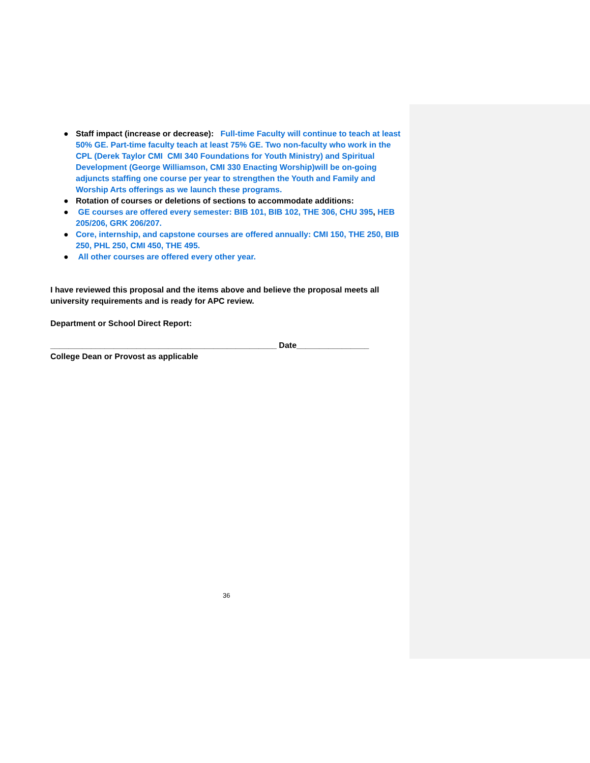● Staff impact (increase or decrease): Full-time Faculty will continue to teach at least 50% GE. Part-time faculty teach at least 75% GE. Two non-faculty who work in the CPL (Derek Taylor CMI CMI 340 Foundations for Youth Ministry) and Spiritual Development (George Williamson, CMI 330 Enacting Worship)will be on-going adjuncts staffing one course per year to strengthen the Youth and Family and Worship Arts offerings as we launch these programs.
● Rotation of courses or deletions of sections to accommodate additions:
● GE courses are offered every semester: BIB 101, BIB 102, THE 306, CHU 395, HEB 205/206, GRK 206/207.
● Core, internship, and capstone courses are offered annually: CMI 150, THE 250, BIB 250, PHL 250, CMI 450, THE 495.
● All other courses are offered every other year.
I have reviewed this proposal and the items above and believe the proposal meets all university requirements and is ready for APC review.
Department or School Direct Report:
__________________________________________________ Date________________
College Dean or Provost as applicable
36